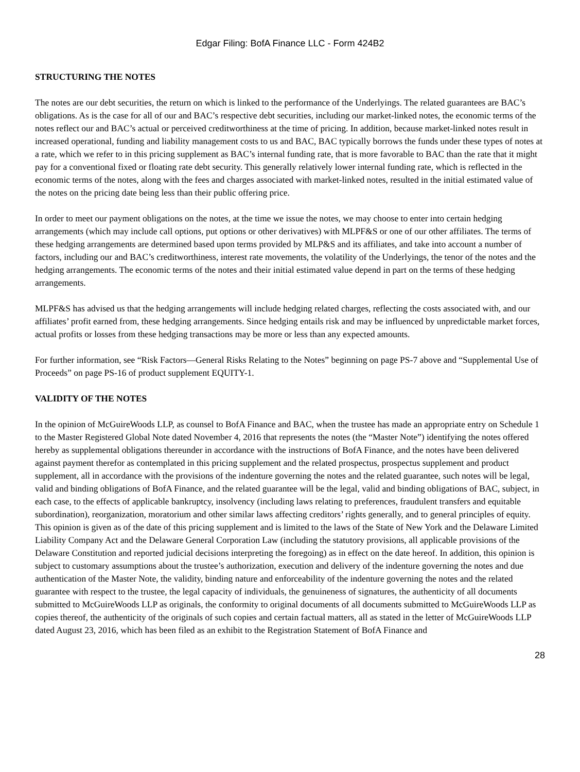Edgar Filing: BofA Finance LLC - Form 424B2
STRUCTURING THE NOTES
The notes are our debt securities, the return on which is linked to the performance of the Underlyings. The related guarantees are BAC’s obligations. As is the case for all of our and BAC’s respective debt securities, including our market-linked notes, the economic terms of the notes reflect our and BAC’s actual or perceived creditworthiness at the time of pricing. In addition, because market-linked notes result in increased operational, funding and liability management costs to us and BAC, BAC typically borrows the funds under these types of notes at a rate, which we refer to in this pricing supplement as BAC’s internal funding rate, that is more favorable to BAC than the rate that it might pay for a conventional fixed or floating rate debt security. This generally relatively lower internal funding rate, which is reflected in the economic terms of the notes, along with the fees and charges associated with market-linked notes, resulted in the initial estimated value of the notes on the pricing date being less than their public offering price.
In order to meet our payment obligations on the notes, at the time we issue the notes, we may choose to enter into certain hedging arrangements (which may include call options, put options or other derivatives) with MLPF&S or one of our other affiliates. The terms of these hedging arrangements are determined based upon terms provided by MLP&S and its affiliates, and take into account a number of factors, including our and BAC’s creditworthiness, interest rate movements, the volatility of the Underlyings, the tenor of the notes and the hedging arrangements. The economic terms of the notes and their initial estimated value depend in part on the terms of these hedging arrangements.
MLPF&S has advised us that the hedging arrangements will include hedging related charges, reflecting the costs associated with, and our affiliates’ profit earned from, these hedging arrangements. Since hedging entails risk and may be influenced by unpredictable market forces, actual profits or losses from these hedging transactions may be more or less than any expected amounts.
For further information, see “Risk Factors—General Risks Relating to the Notes” beginning on page PS-7 above and “Supplemental Use of Proceeds” on page PS-16 of product supplement EQUITY-1.
VALIDITY OF THE NOTES
In the opinion of McGuireWoods LLP, as counsel to BofA Finance and BAC, when the trustee has made an appropriate entry on Schedule 1 to the Master Registered Global Note dated November 4, 2016 that represents the notes (the “Master Note”) identifying the notes offered hereby as supplemental obligations thereunder in accordance with the instructions of BofA Finance, and the notes have been delivered against payment therefor as contemplated in this pricing supplement and the related prospectus, prospectus supplement and product supplement, all in accordance with the provisions of the indenture governing the notes and the related guarantee, such notes will be legal, valid and binding obligations of BofA Finance, and the related guarantee will be the legal, valid and binding obligations of BAC, subject, in each case, to the effects of applicable bankruptcy, insolvency (including laws relating to preferences, fraudulent transfers and equitable subordination), reorganization, moratorium and other similar laws affecting creditors’ rights generally, and to general principles of equity. This opinion is given as of the date of this pricing supplement and is limited to the laws of the State of New York and the Delaware Limited Liability Company Act and the Delaware General Corporation Law (including the statutory provisions, all applicable provisions of the Delaware Constitution and reported judicial decisions interpreting the foregoing) as in effect on the date hereof. In addition, this opinion is subject to customary assumptions about the trustee’s authorization, execution and delivery of the indenture governing the notes and due authentication of the Master Note, the validity, binding nature and enforceability of the indenture governing the notes and the related guarantee with respect to the trustee, the legal capacity of individuals, the genuineness of signatures, the authenticity of all documents submitted to McGuireWoods LLP as originals, the conformity to original documents of all documents submitted to McGuireWoods LLP as copies thereof, the authenticity of the originals of such copies and certain factual matters, all as stated in the letter of McGuireWoods LLP dated August 23, 2016, which has been filed as an exhibit to the Registration Statement of BofA Finance and
28